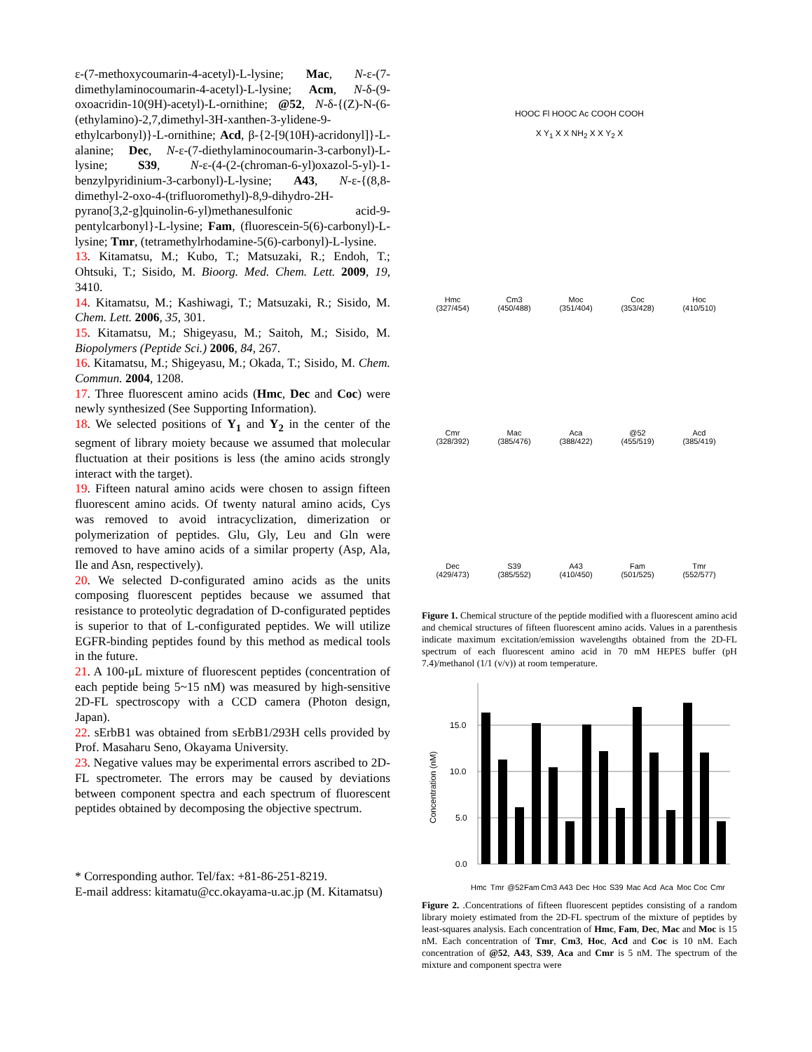ε-(7-methoxycoumarin-4-acetyl)-L-lysine; Mac, N-ε-(7-dimethylaminocoumarin-4-acetyl)-L-lysine; Acm, N-δ-(9-oxoacridin-10(9H)-acetyl)-L-ornithine; @52, N-δ-{(Z)-N-(6-(ethylamino)-2,7,dimethyl-3H-xanthen-3-ylidene-9-ethylcarbonyl)}-L-ornithine; Acd, β-{2-[9(10H)-acridonyl]}-L-alanine; Dec, N-ε-(7-diethylaminocoumarin-3-carbonyl)-L-lysine; S39, N-ε-(4-(2-(chroman-6-yl)oxazol-5-yl)-1-benzylpyridinium-3-carbonyl)-L-lysine; A43, N-ε-{(8,8-dimethyl-2-oxo-4-(trifluoromethyl)-8,9-dihydro-2H-pyrano[3,2-g]quinolin-6-yl)methanesulfonic acid-9-pentylcarbonyl}-L-lysine; Fam, (fluorescein-5(6)-carbonyl)-L-lysine; Tmr, (tetramethylrhodamine-5(6)-carbonyl)-L-lysine.
13. Kitamatsu, M.; Kubo, T.; Matsuzaki, R.; Endoh, T.; Ohtsuki, T.; Sisido, M. Bioorg. Med. Chem. Lett. 2009, 19, 3410.
14. Kitamatsu, M.; Kashiwagi, T.; Matsuzaki, R.; Sisido, M. Chem. Lett. 2006, 35, 301.
15. Kitamatsu, M.; Shigeyasu, M.; Saitoh, M.; Sisido, M. Biopolymers (Peptide Sci.) 2006, 84, 267.
16. Kitamatsu, M.; Shigeyasu, M.; Okada, T.; Sisido, M. Chem. Commun. 2004, 1208.
17. Three fluorescent amino acids (Hmc, Dec and Coc) were newly synthesized (See Supporting Information).
18. We selected positions of Y<sub>1</sub> and Y<sub>2</sub> in the center of the segment of library moiety because we assumed that molecular fluctuation at their positions is less (the amino acids strongly interact with the target).
19. Fifteen natural amino acids were chosen to assign fifteen fluorescent amino acids. Of twenty natural amino acids, Cys was removed to avoid intracyclization, dimerization or polymerization of peptides. Glu, Gly, Leu and Gln were removed to have amino acids of a similar property (Asp, Ala, Ile and Asn, respectively).
20. We selected D-configurated amino acids as the units composing fluorescent peptides because we assumed that resistance to proteolytic degradation of D-configurated peptides is superior to that of L-configurated peptides. We will utilize EGFR-binding peptides found by this method as medical tools in the future.
21. A 100-μL mixture of fluorescent peptides (concentration of each peptide being 5~15 nM) was measured by high-sensitive 2D-FL spectroscopy with a CCD camera (Photon design, Japan).
22. sErbB1 was obtained from sErbB1/293H cells provided by Prof. Masaharu Seno, Okayama University.
23. Negative values may be experimental errors ascribed to 2D-FL spectrometer. The errors may be caused by deviations between component spectra and each spectrum of fluorescent peptides obtained by decomposing the objective spectrum.
* Corresponding author. Tel/fax: +81-86-251-8219.
E-mail address: kitamatu@cc.okayama-u.ac.jp (M. Kitamatsu)
HOOC Fl HOOC Ac COOH COOH
X Y<sub>1</sub> X X NH<sub>2</sub> X X Y<sub>2</sub> X
Hmc
(327/454)
Cm3
(450/488)
Moc
(351/404)
Coc
(353/428)
Hoc
(410/510)
Cmr
(328/392)
Mac
(385/476)
Aca
(388/422)
@52
(455/519)
Acd
(385/419)
Dec
(429/473)
S39
(385/552)
A43
(410/450)
Fam
(501/525)
Tmr
(552/577)
Figure 1. Chemical structure of the peptide modified with a fluorescent amino acid and chemical structures of fifteen fluorescent amino acids. Values in a parenthesis indicate maximum excitation/emission wavelengths obtained from the 2D-FL spectrum of each fluorescent amino acid in 70 mM HEPES buffer (pH 7.4)/methanol (1/1 (v/v)) at room temperature.
Concentration (nM)
15.0
10.0
5.0
0.0
Hmc
Tmr
@52
Fam
Cm3
A43
Dec
Hoc
S39
Mac
Acd
Aca
Moc
Coc
Cmr
Figure 2. .Concentrations of fifteen fluorescent peptides consisting of a random library moiety estimated from the 2D-FL spectrum of the mixture of peptides by least-squares analysis. Each concentration of Hmc, Fam, Dec, Mac and Moc is 15 nM. Each concentration of Tmr, Cm3, Hoc, Acd and Coc is 10 nM. Each concentration of @52, A43, S39, Aca and Cmr is 5 nM. The spectrum of the mixture and component spectra were